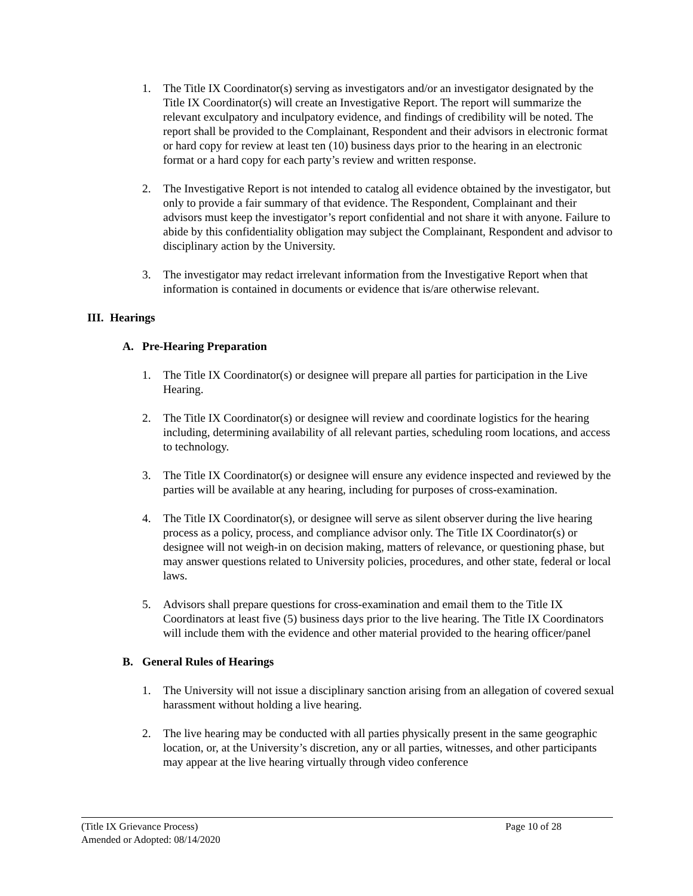1. The Title IX Coordinator(s) serving as investigators and/or an investigator designated by the Title IX Coordinator(s) will create an Investigative Report. The report will summarize the relevant exculpatory and inculpatory evidence, and findings of credibility will be noted. The report shall be provided to the Complainant, Respondent and their advisors in electronic format or hard copy for review at least ten (10) business days prior to the hearing in an electronic format or a hard copy for each party’s review and written response.
2. The Investigative Report is not intended to catalog all evidence obtained by the investigator, but only to provide a fair summary of that evidence. The Respondent, Complainant and their advisors must keep the investigator’s report confidential and not share it with anyone. Failure to abide by this confidentiality obligation may subject the Complainant, Respondent and advisor to disciplinary action by the University.
3. The investigator may redact irrelevant information from the Investigative Report when that information is contained in documents or evidence that is/are otherwise relevant.
III. Hearings
A. Pre-Hearing Preparation
1. The Title IX Coordinator(s) or designee will prepare all parties for participation in the Live Hearing.
2. The Title IX Coordinator(s) or designee will review and coordinate logistics for the hearing including, determining availability of all relevant parties, scheduling room locations, and access to technology.
3. The Title IX Coordinator(s) or designee will ensure any evidence inspected and reviewed by the parties will be available at any hearing, including for purposes of cross-examination.
4. The Title IX Coordinator(s), or designee will serve as silent observer during the live hearing process as a policy, process, and compliance advisor only. The Title IX Coordinator(s) or designee will not weigh-in on decision making, matters of relevance, or questioning phase, but may answer questions related to University policies, procedures, and other state, federal or local laws.
5. Advisors shall prepare questions for cross-examination and email them to the Title IX Coordinators at least five (5) business days prior to the live hearing. The Title IX Coordinators will include them with the evidence and other material provided to the hearing officer/panel
B. General Rules of Hearings
1. The University will not issue a disciplinary sanction arising from an allegation of covered sexual harassment without holding a live hearing.
2. The live hearing may be conducted with all parties physically present in the same geographic location, or, at the University’s discretion, any or all parties, witnesses, and other participants may appear at the live hearing virtually through video conference
(Title IX Grievance Process) Page 10 of 28
Amended or Adopted: 08/14/2020